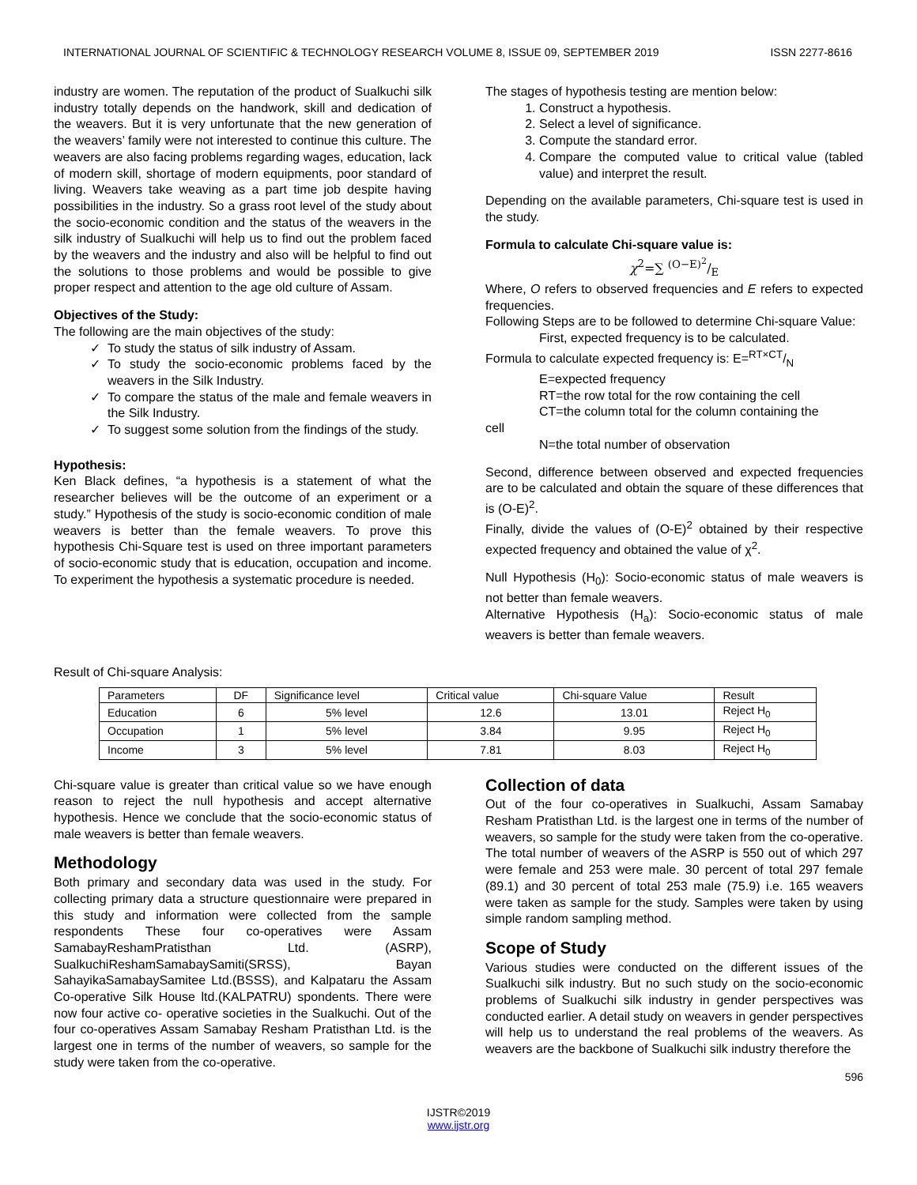INTERNATIONAL JOURNAL OF SCIENTIFIC & TECHNOLOGY RESEARCH VOLUME 8, ISSUE 09, SEPTEMBER 2019 ISSN 2277-8616
industry are women. The reputation of the product of Sualkuchi silk industry totally depends on the handwork, skill and dedication of the weavers. But it is very unfortunate that the new generation of the weavers’ family were not interested to continue this culture. The weavers are also facing problems regarding wages, education, lack of modern skill, shortage of modern equipments, poor standard of living. Weavers take weaving as a part time job despite having possibilities in the industry. So a grass root level of the study about the socio-economic condition and the status of the weavers in the silk industry of Sualkuchi will help us to find out the problem faced by the weavers and the industry and also will be helpful to find out the solutions to those problems and would be possible to give proper respect and attention to the age old culture of Assam.
Objectives of the Study:
The following are the main objectives of the study:
To study the status of silk industry of Assam.
To study the socio-economic problems faced by the weavers in the Silk Industry.
To compare the status of the male and female weavers in the Silk Industry.
To suggest some solution from the findings of the study.
Hypothesis:
Ken Black defines, “a hypothesis is a statement of what the researcher believes will be the outcome of an experiment or a study.” Hypothesis of the study is socio-economic condition of male weavers is better than the female weavers. To prove this hypothesis Chi-Square test is used on three important parameters of socio-economic study that is education, occupation and income. To experiment the hypothesis a systematic procedure is needed.
The stages of hypothesis testing are mention below:
1. Construct a hypothesis.
2. Select a level of significance.
3. Compute the standard error.
4. Compare the computed value to critical value (tabled value) and interpret the result.
Depending on the available parameters, Chi-square test is used in the study.
Formula to calculate Chi-square value is:
χ<sup>2</sup>=∑ (O−E)<sup>2</sup>/E
Where, O refers to observed frequencies and E refers to expected frequencies.
Following Steps are to be followed to determine Chi-square Value:
First, expected frequency is to be calculated.
Formula to calculate expected frequency is: E=RT×CT/N
E=expected frequency
RT=the row total for the row containing the cell
CT=the column total for the column containing the
cell
N=the total number of observation
Second, difference between observed and expected frequencies are to be calculated and obtain the square of these differences that is (O-E)<sup>2</sup>.
Finally, divide the values of (O-E)<sup>2</sup> obtained by their respective expected frequency and obtained the value of χ<sup>2</sup>.
Null Hypothesis (H<sub>0</sub>): Socio-economic status of male weavers is not better than female weavers.
Alternative Hypothesis (H<sub>a</sub>): Socio-economic status of male weavers is better than female weavers.
Result of Chi-square Analysis:
| Parameters | DF | Significance level | Critical value | Chi-square Value | Result |
| Education | 6 | 5% level | 12.6 | 13.01 | Reject H<sub>0</sub> |
| Occupation | 1 | 5% level | 3.84 | 9.95 | Reject H<sub>0</sub> |
| Income | 3 | 5% level | 7.81 | 8.03 | Reject H<sub>0</sub> |
Chi-square value is greater than critical value so we have enough reason to reject the null hypothesis and accept alternative hypothesis. Hence we conclude that the socio-economic status of male weavers is better than female weavers.
Methodology
Both primary and secondary data was used in the study. For collecting primary data a structure questionnaire were prepared in this study and information were collected from the sample respondents These four co-operatives were Assam SamabayReshamPratisthan Ltd. (ASRP), SualkuchiReshamSamabaySamiti(SRSS), Bayan SahayikaSamabaySamitee Ltd.(BSSS), and Kalpataru the Assam Co-operative Silk House ltd.(KALPATRU) spondents. There were now four active co- operative societies in the Sualkuchi. Out of the four co-operatives Assam Samabay Resham Pratisthan Ltd. is the largest one in terms of the number of weavers, so sample for the study were taken from the co-operative.
Collection of data
Out of the four co-operatives in Sualkuchi, Assam Samabay Resham Pratisthan Ltd. is the largest one in terms of the number of weavers, so sample for the study were taken from the co-operative. The total number of weavers of the ASRP is 550 out of which 297 were female and 253 were male. 30 percent of total 297 female (89.1) and 30 percent of total 253 male (75.9) i.e. 165 weavers were taken as sample for the study. Samples were taken by using simple random sampling method.
Scope of Study
Various studies were conducted on the different issues of the Sualkuchi silk industry. But no such study on the socio-economic problems of Sualkuchi silk industry in gender perspectives was conducted earlier. A detail study on weavers in gender perspectives will help us to understand the real problems of the weavers. As weavers are the backbone of Sualkuchi silk industry therefore the
596
IJSTR©2019
www.ijstr.org